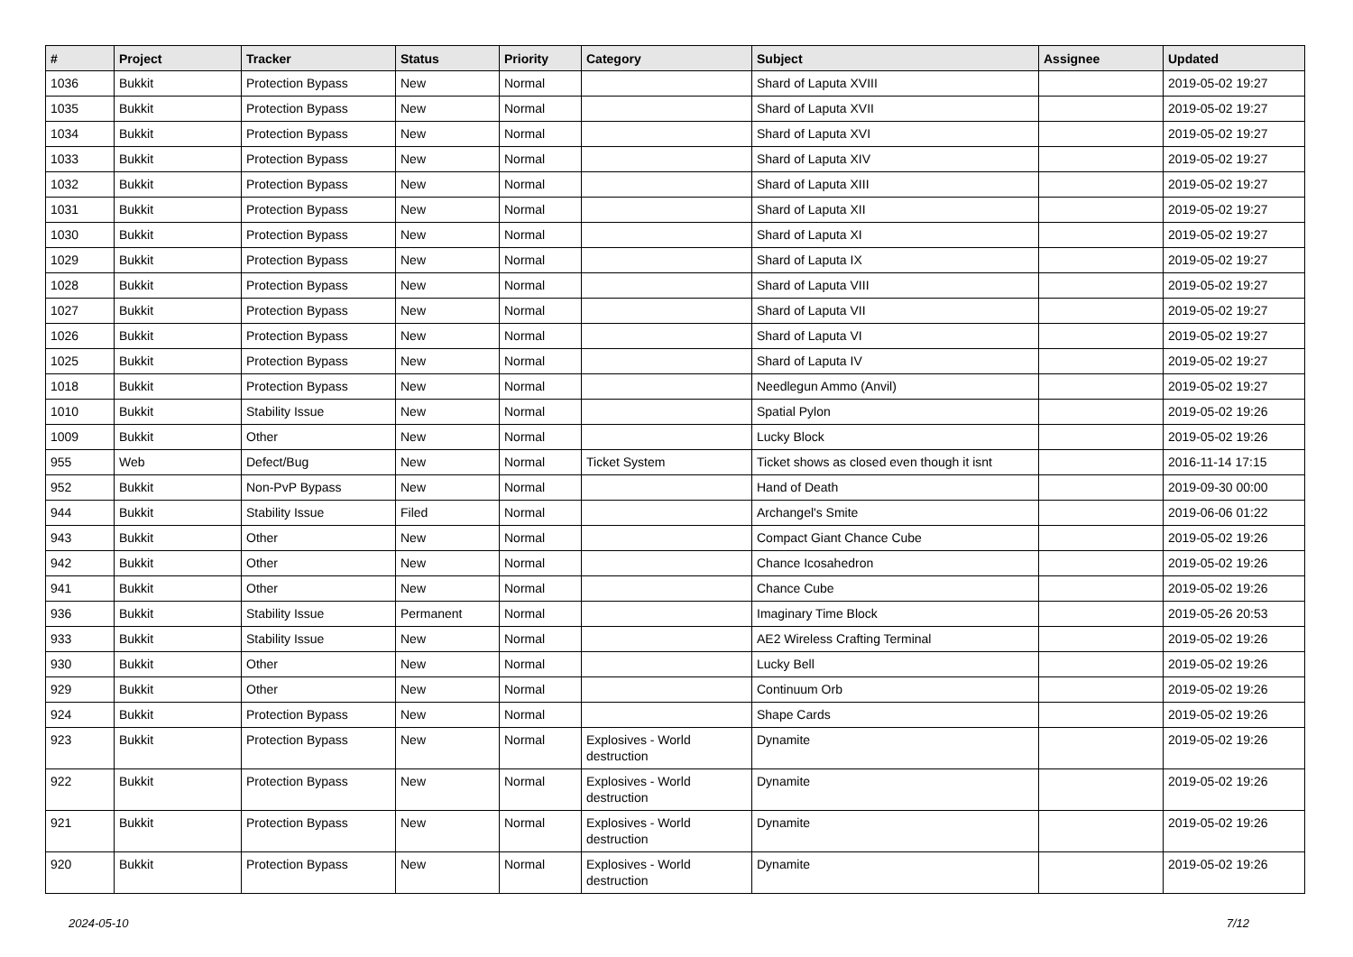| # | Project | Tracker | Status | Priority | Category | Subject | Assignee | Updated |
| --- | --- | --- | --- | --- | --- | --- | --- | --- |
| 1036 | Bukkit | Protection Bypass | New | Normal | | Shard of Laputa XVIII | | 2019-05-02 19:27 |
| 1035 | Bukkit | Protection Bypass | New | Normal | | Shard of Laputa XVII | | 2019-05-02 19:27 |
| 1034 | Bukkit | Protection Bypass | New | Normal | | Shard of Laputa XVI | | 2019-05-02 19:27 |
| 1033 | Bukkit | Protection Bypass | New | Normal | | Shard of Laputa XIV | | 2019-05-02 19:27 |
| 1032 | Bukkit | Protection Bypass | New | Normal | | Shard of Laputa XIII | | 2019-05-02 19:27 |
| 1031 | Bukkit | Protection Bypass | New | Normal | | Shard of Laputa XII | | 2019-05-02 19:27 |
| 1030 | Bukkit | Protection Bypass | New | Normal | | Shard of Laputa XI | | 2019-05-02 19:27 |
| 1029 | Bukkit | Protection Bypass | New | Normal | | Shard of Laputa IX | | 2019-05-02 19:27 |
| 1028 | Bukkit | Protection Bypass | New | Normal | | Shard of Laputa VIII | | 2019-05-02 19:27 |
| 1027 | Bukkit | Protection Bypass | New | Normal | | Shard of Laputa VII | | 2019-05-02 19:27 |
| 1026 | Bukkit | Protection Bypass | New | Normal | | Shard of Laputa VI | | 2019-05-02 19:27 |
| 1025 | Bukkit | Protection Bypass | New | Normal | | Shard of Laputa IV | | 2019-05-02 19:27 |
| 1018 | Bukkit | Protection Bypass | New | Normal | | Needlegun Ammo (Anvil) | | 2019-05-02 19:27 |
| 1010 | Bukkit | Stability Issue | New | Normal | | Spatial Pylon | | 2019-05-02 19:26 |
| 1009 | Bukkit | Other | New | Normal | | Lucky Block | | 2019-05-02 19:26 |
| 955 | Web | Defect/Bug | New | Normal | Ticket System | Ticket shows as closed even though it isnt | | 2016-11-14 17:15 |
| 952 | Bukkit | Non-PvP Bypass | New | Normal | | Hand of Death | | 2019-09-30 00:00 |
| 944 | Bukkit | Stability Issue | Filed | Normal | | Archangel's Smite | | 2019-06-06 01:22 |
| 943 | Bukkit | Other | New | Normal | | Compact Giant Chance Cube | | 2019-05-02 19:26 |
| 942 | Bukkit | Other | New | Normal | | Chance Icosahedron | | 2019-05-02 19:26 |
| 941 | Bukkit | Other | New | Normal | | Chance Cube | | 2019-05-02 19:26 |
| 936 | Bukkit | Stability Issue | Permanent | Normal | | Imaginary Time Block | | 2019-05-26 20:53 |
| 933 | Bukkit | Stability Issue | New | Normal | | AE2 Wireless Crafting Terminal | | 2019-05-02 19:26 |
| 930 | Bukkit | Other | New | Normal | | Lucky Bell | | 2019-05-02 19:26 |
| 929 | Bukkit | Other | New | Normal | | Continuum Orb | | 2019-05-02 19:26 |
| 924 | Bukkit | Protection Bypass | New | Normal | | Shape Cards | | 2019-05-02 19:26 |
| 923 | Bukkit | Protection Bypass | New | Normal | Explosives - World destruction | Dynamite | | 2019-05-02 19:26 |
| 922 | Bukkit | Protection Bypass | New | Normal | Explosives - World destruction | Dynamite | | 2019-05-02 19:26 |
| 921 | Bukkit | Protection Bypass | New | Normal | Explosives - World destruction | Dynamite | | 2019-05-02 19:26 |
| 920 | Bukkit | Protection Bypass | New | Normal | Explosives - World destruction | Dynamite | | 2019-05-02 19:26 |
2024-05-10 7/12